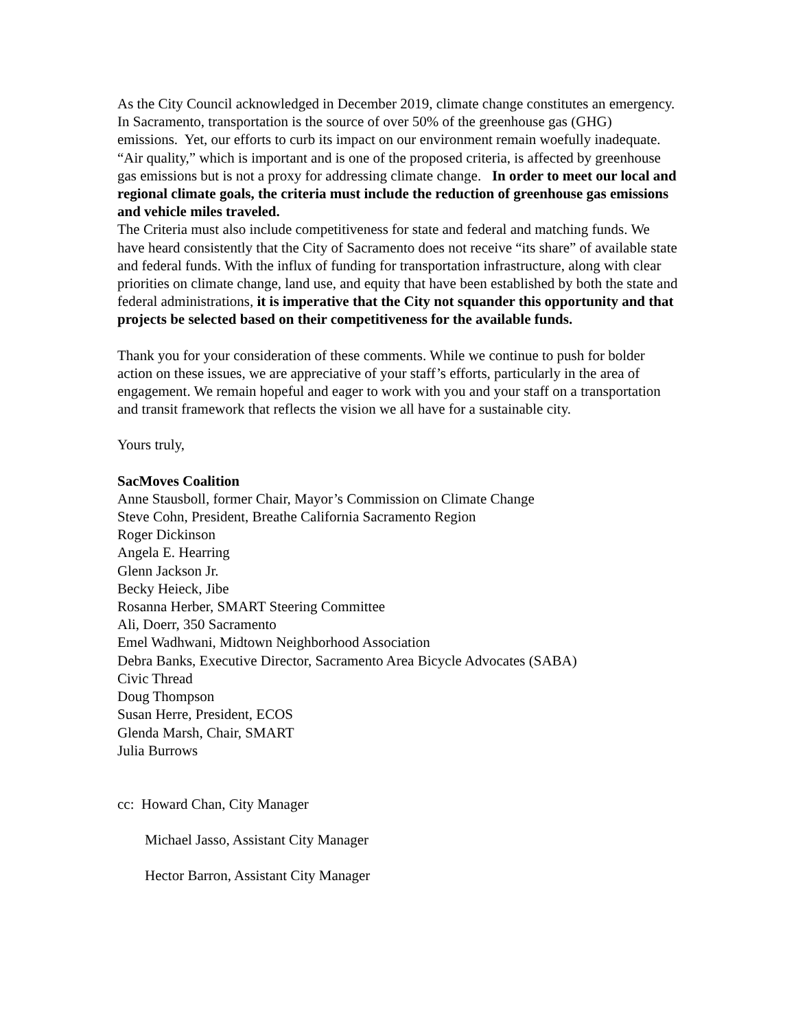As the City Council acknowledged in December 2019, climate change constitutes an emergency. In Sacramento, transportation is the source of over 50% of the greenhouse gas (GHG) emissions. Yet, our efforts to curb its impact on our environment remain woefully inadequate. “Air quality,” which is important and is one of the proposed criteria, is affected by greenhouse gas emissions but is not a proxy for addressing climate change. In order to meet our local and regional climate goals, the criteria must include the reduction of greenhouse gas emissions and vehicle miles traveled.
The Criteria must also include competitiveness for state and federal and matching funds. We have heard consistently that the City of Sacramento does not receive “its share” of available state and federal funds. With the influx of funding for transportation infrastructure, along with clear priorities on climate change, land use, and equity that have been established by both the state and federal administrations, it is imperative that the City not squander this opportunity and that projects be selected based on their competitiveness for the available funds.
Thank you for your consideration of these comments. While we continue to push for bolder action on these issues, we are appreciative of your staff’s efforts, particularly in the area of engagement. We remain hopeful and eager to work with you and your staff on a transportation and transit framework that reflects the vision we all have for a sustainable city.
Yours truly,
SacMoves Coalition
Anne Stausboll, former Chair, Mayor’s Commission on Climate Change
Steve Cohn, President, Breathe California Sacramento Region
Roger Dickinson
Angela E. Hearring
Glenn Jackson Jr.
Becky Heieck, Jibe
Rosanna Herber, SMART Steering Committee
Ali, Doerr, 350 Sacramento
Emel Wadhwani, Midtown Neighborhood Association
Debra Banks, Executive Director, Sacramento Area Bicycle Advocates (SABA)
Civic Thread
Doug Thompson
Susan Herre, President, ECOS
Glenda Marsh, Chair, SMART
Julia Burrows
cc: Howard Chan, City Manager
Michael Jasso, Assistant City Manager
Hector Barron, Assistant City Manager